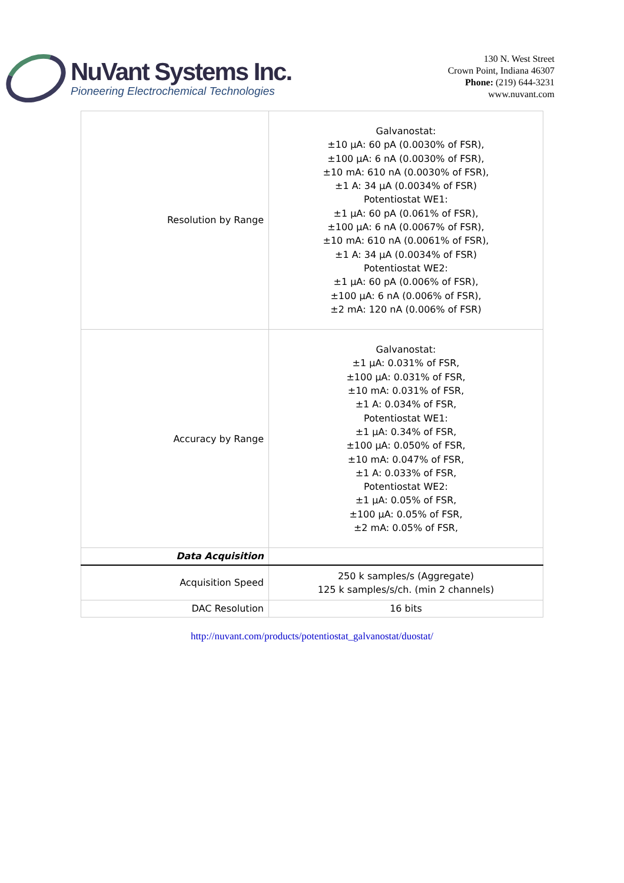NuVant Systems Inc.
Pioneering Electrochemical Technologies
130 N. West Street
Crown Point, Indiana 46307
Phone: (219) 644-3231
www.nuvant.com
| Resolution by Range | Galvanostat: ±10 µA: 60 pA (0.0030% of FSR), ±100 µA: 6 nA (0.0030% of FSR), ±10 mA: 610 nA (0.0030% of FSR), ±1 A: 34 µA (0.0034% of FSR) Potentiostat WE1: ±1 µA: 60 pA (0.061% of FSR), ±100 µA: 6 nA (0.0067% of FSR), ±10 mA: 610 nA (0.0061% of FSR), ±1 A: 34 µA (0.0034% of FSR) Potentiostat WE2: ±1 µA: 60 pA (0.006% of FSR), ±100 µA: 6 nA (0.006% of FSR), ±2 mA: 120 nA (0.006% of FSR) |
| Accuracy by Range | Galvanostat: ±1 µA: 0.031% of FSR, ±100 µA: 0.031% of FSR, ±10 mA: 0.031% of FSR, ±1 A: 0.034% of FSR, Potentiostat WE1: ±1 µA: 0.34% of FSR, ±100 µA: 0.050% of FSR, ±10 mA: 0.047% of FSR, ±1 A: 0.033% of FSR, Potentiostat WE2: ±1 µA: 0.05% of FSR, ±100 µA: 0.05% of FSR, ±2 mA: 0.05% of FSR, |
| Data Acquisition | |
| Acquisition Speed | 250 k samples/s (Aggregate) 125 k samples/s/ch. (min 2 channels) |
| DAC Resolution | 16 bits |
http://nuvant.com/products/potentiostat_galvanostat/duostat/